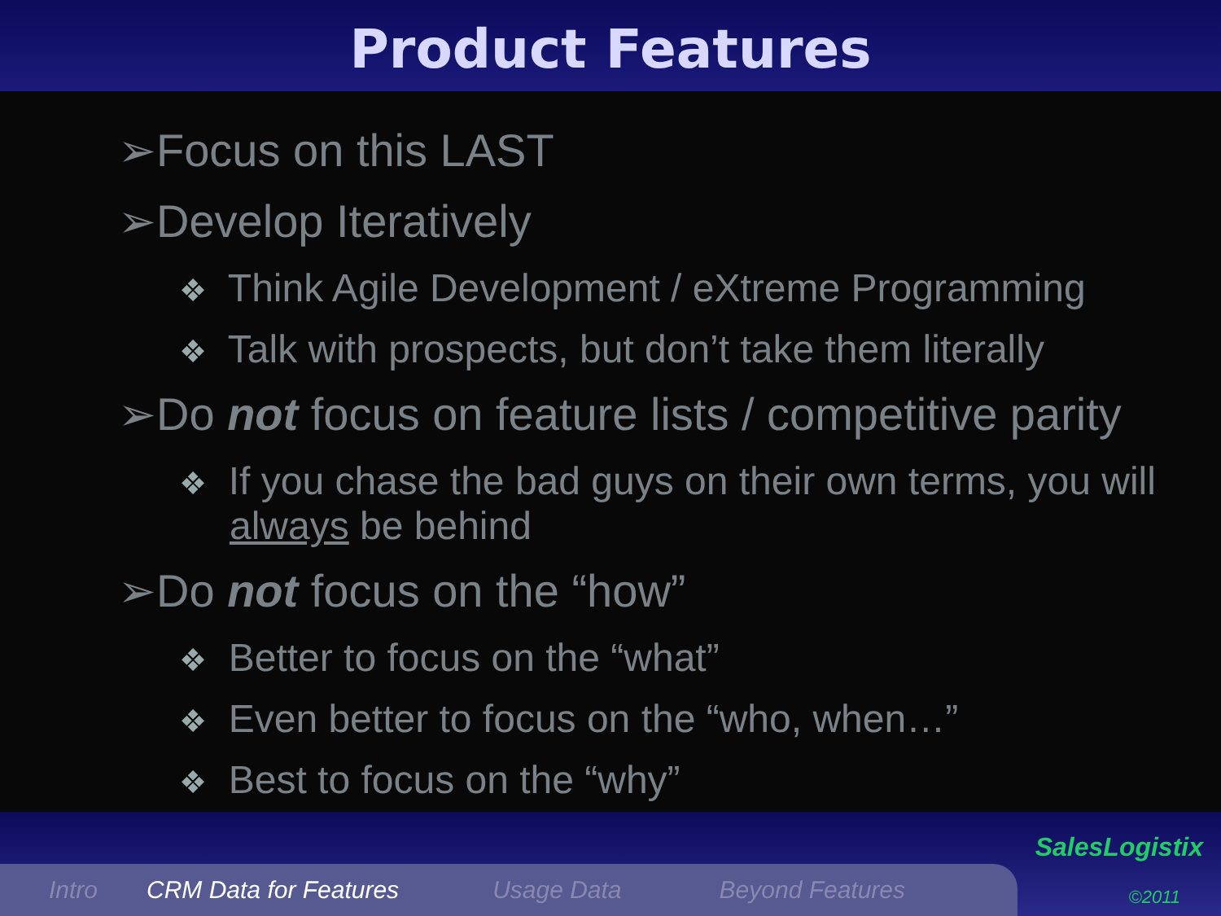Product Features
➢Focus on this LAST
➢Develop Iteratively
❖ Think Agile Development / eXtreme Programming
❖ Talk with prospects, but don’t take them literally
➢Do not focus on feature lists / competitive parity
❖ If you chase the bad guys on their own terms, you will always be behind
➢Do not focus on the “how”
❖ Better to focus on the “what”
❖ Even better to focus on the “who, when…”
❖ Best to focus on the “why”
Intro CRM Data for Features Usage Data Beyond Features
SalesLogistix
©2011